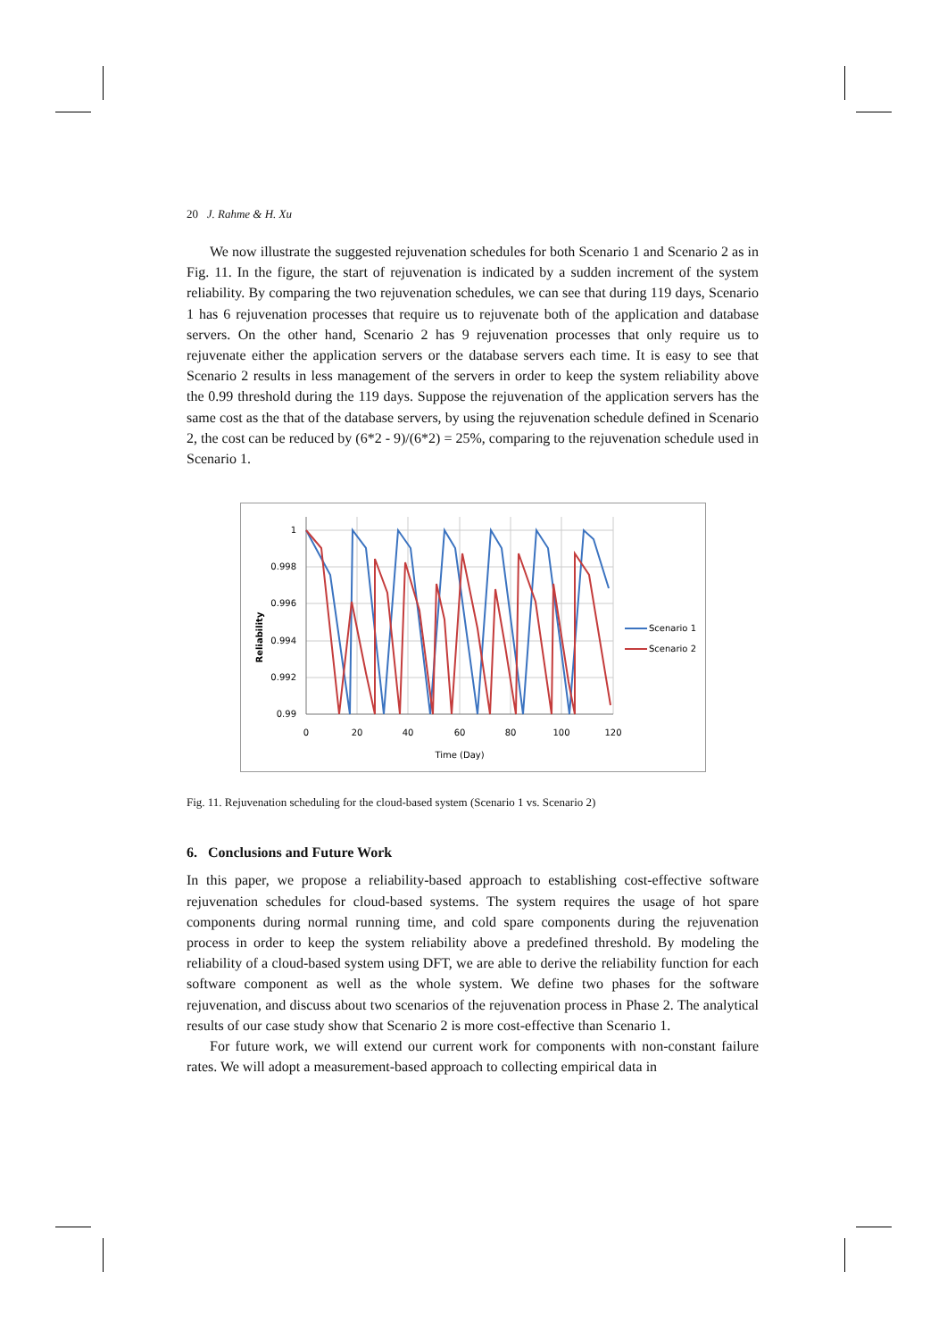20 J. Rahme & H. Xu
We now illustrate the suggested rejuvenation schedules for both Scenario 1 and Scenario 2 as in Fig. 11. In the figure, the start of rejuvenation is indicated by a sudden increment of the system reliability. By comparing the two rejuvenation schedules, we can see that during 119 days, Scenario 1 has 6 rejuvenation processes that require us to rejuvenate both of the application and database servers. On the other hand, Scenario 2 has 9 rejuvenation processes that only require us to rejuvenate either the application servers or the database servers each time. It is easy to see that Scenario 2 results in less management of the servers in order to keep the system reliability above the 0.99 threshold during the 119 days. Suppose the rejuvenation of the application servers has the same cost as the that of the database servers, by using the rejuvenation schedule defined in Scenario 2, the cost can be reduced by (6*2 - 9)/(6*2) = 25%, comparing to the rejuvenation schedule used in Scenario 1.
1
0.998
0.996
0.994
0.992
0.99
0
20
40
60
80
100
120
Time (Day)
Reliability
Scenario 1
Scenario 2
Fig. 11. Rejuvenation scheduling for the cloud-based system (Scenario 1 vs. Scenario 2)
6. Conclusions and Future Work
In this paper, we propose a reliability-based approach to establishing cost-effective software rejuvenation schedules for cloud-based systems. The system requires the usage of hot spare components during normal running time, and cold spare components during the rejuvenation process in order to keep the system reliability above a predefined threshold. By modeling the reliability of a cloud-based system using DFT, we are able to derive the reliability function for each software component as well as the whole system. We define two phases for the software rejuvenation, and discuss about two scenarios of the rejuvenation process in Phase 2. The analytical results of our case study show that Scenario 2 is more cost-effective than Scenario 1.
For future work, we will extend our current work for components with non-constant failure rates. We will adopt a measurement-based approach to collecting empirical data in